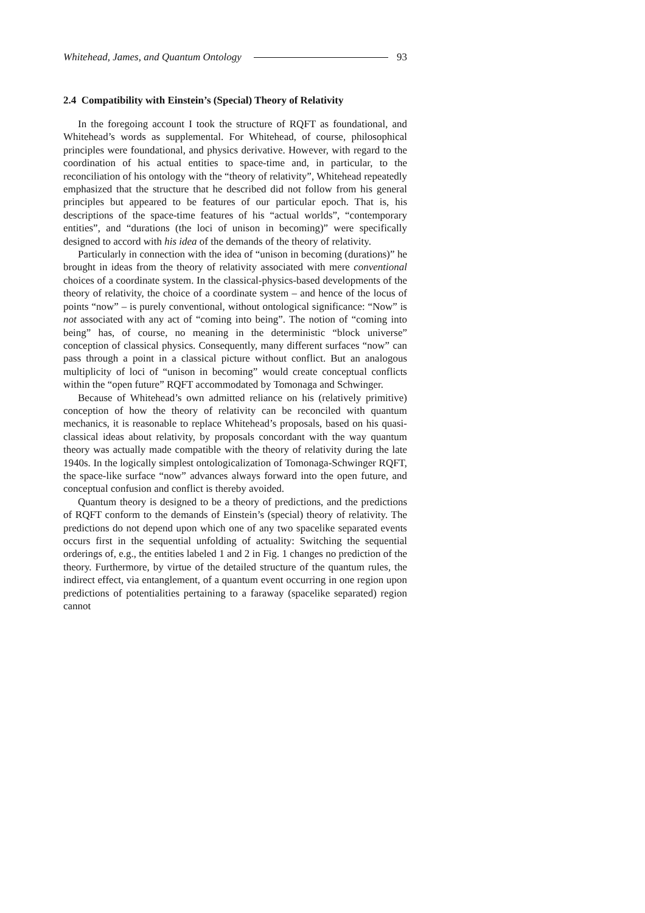Whitehead, James, and Quantum Ontology 93
2.4 Compatibility with Einstein’s (Special) Theory of Relativity
In the foregoing account I took the structure of RQFT as foundational, and Whitehead’s words as supplemental. For Whitehead, of course, philosophical principles were foundational, and physics derivative. However, with regard to the coordination of his actual entities to space-time and, in particular, to the reconciliation of his ontology with the “theory of relativity”, Whitehead repeatedly emphasized that the structure that he described did not follow from his general principles but appeared to be features of our particular epoch. That is, his descriptions of the space-time features of his “actual worlds”, “contemporary entities”, and “durations (the loci of unison in becoming)” were specifically designed to accord with his idea of the demands of the theory of relativity.
Particularly in connection with the idea of “unison in becoming (durations)” he brought in ideas from the theory of relativity associated with mere conventional choices of a coordinate system. In the classical-physics-based developments of the theory of relativity, the choice of a coordinate system – and hence of the locus of points “now” – is purely conventional, without ontological significance: “Now” is not associated with any act of “coming into being”. The notion of “coming into being” has, of course, no meaning in the deterministic “block universe” conception of classical physics. Consequently, many different surfaces “now” can pass through a point in a classical picture without conflict. But an analogous multiplicity of loci of “unison in becoming” would create conceptual conflicts within the “open future” RQFT accommodated by Tomonaga and Schwinger.
Because of Whitehead’s own admitted reliance on his (relatively primitive) conception of how the theory of relativity can be reconciled with quantum mechanics, it is reasonable to replace Whitehead’s proposals, based on his quasi-classical ideas about relativity, by proposals concordant with the way quantum theory was actually made compatible with the theory of relativity during the late 1940s. In the logically simplest ontologicalization of Tomonaga-Schwinger RQFT, the space-like surface “now” advances always forward into the open future, and conceptual confusion and conflict is thereby avoided.
Quantum theory is designed to be a theory of predictions, and the predictions of RQFT conform to the demands of Einstein’s (special) theory of relativity. The predictions do not depend upon which one of any two spacelike separated events occurs first in the sequential unfolding of actuality: Switching the sequential orderings of, e.g., the entities labeled 1 and 2 in Fig. 1 changes no prediction of the theory. Furthermore, by virtue of the detailed structure of the quantum rules, the indirect effect, via entanglement, of a quantum event occurring in one region upon predictions of potentialities pertaining to a faraway (spacelike separated) region cannot